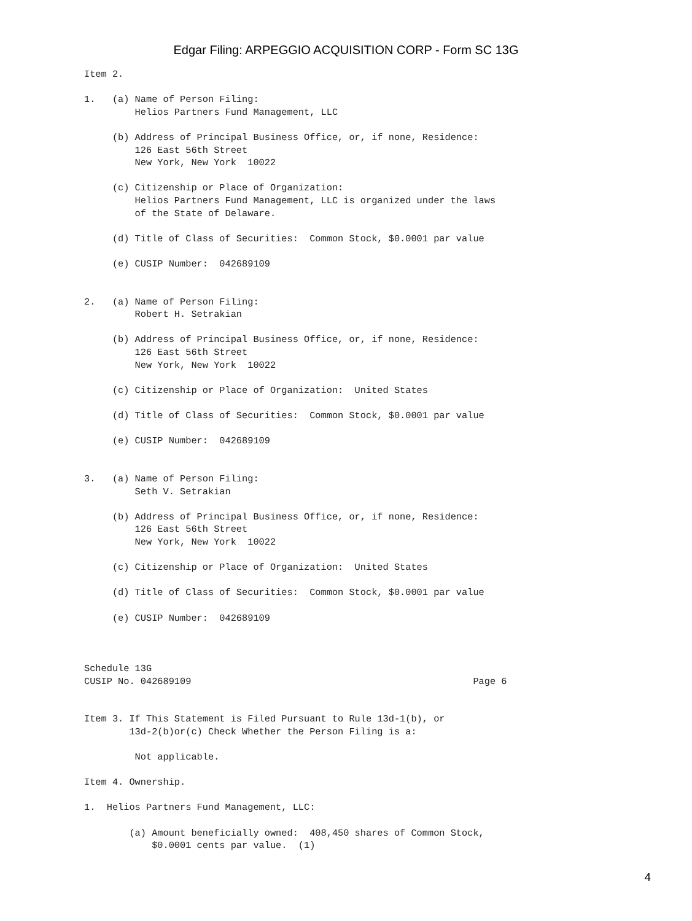Edgar Filing: ARPEGGIO ACQUISITION CORP - Form SC 13G
Item 2.

1.   (a) Name of Person Filing:
         Helios Partners Fund Management, LLC

     (b) Address of Principal Business Office, or, if none, Residence:
         126 East 56th Street
         New York, New York  10022

     (c) Citizenship or Place of Organization:
         Helios Partners Fund Management, LLC is organized under the laws
         of the State of Delaware.

     (d) Title of Class of Securities:  Common Stock, $0.0001 par value

     (e) CUSIP Number:  042689109


2.   (a) Name of Person Filing:
         Robert H. Setrakian

     (b) Address of Principal Business Office, or, if none, Residence:
         126 East 56th Street
         New York, New York  10022

     (c) Citizenship or Place of Organization:  United States

     (d) Title of Class of Securities:  Common Stock, $0.0001 par value

     (e) CUSIP Number:  042689109


3.   (a) Name of Person Filing:
         Seth V. Setrakian

     (b) Address of Principal Business Office, or, if none, Residence:
         126 East 56th Street
         New York, New York  10022

     (c) Citizenship or Place of Organization:  United States

     (d) Title of Class of Securities:  Common Stock, $0.0001 par value

     (e) CUSIP Number:  042689109



Schedule 13G
CUSIP No. 042689109                                                  Page 6


Item 3. If This Statement is Filed Pursuant to Rule 13d-1(b), or
        13d-2(b)or(c) Check Whether the Person Filing is a:

         Not applicable.

Item 4. Ownership.

1.  Helios Partners Fund Management, LLC:

        (a) Amount beneficially owned:  408,450 shares of Common Stock,
            $0.0001 cents par value.  (1)
4